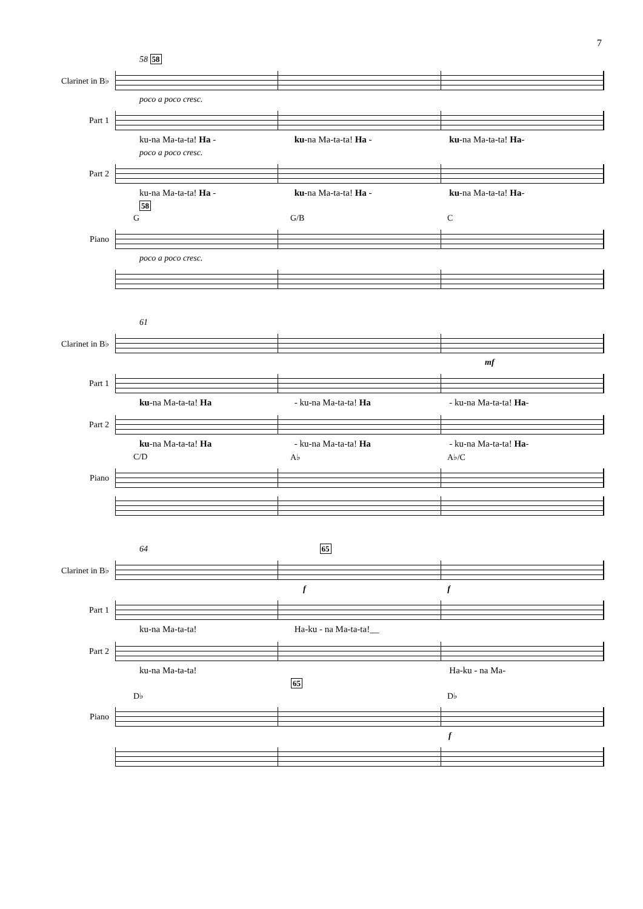7
58 58
Clarinet in B♭
poco a poco cresc.
Part 1
ku-na Ma-ta-ta! Ha - ku-na Ma-ta-ta! Ha - ku-na Ma-ta-ta! Ha-
poco a poco cresc.
Part 2
ku-na Ma-ta-ta! Ha - ku-na Ma-ta-ta! Ha - ku-na Ma-ta-ta! Ha-
58
G G/B C
Piano
poco a poco cresc.
61
Clarinet in B♭
mf
Part 1
ku-na Ma-ta-ta! Ha - ku-na Ma-ta-ta! Ha - ku-na Ma-ta-ta! Ha-
Part 2
ku-na Ma-ta-ta! Ha - ku-na Ma-ta-ta! Ha - ku-na Ma-ta-ta! Ha-
C/D A♭ A♭/C
Piano
64 65
Clarinet in B♭
f f
Part 1
ku-na Ma-ta-ta! Ha-ku - na Ma-ta-ta!__
Part 2
ku-na Ma-ta-ta! Ha-ku - na Ma-
65
D♭ D♭
Piano
f